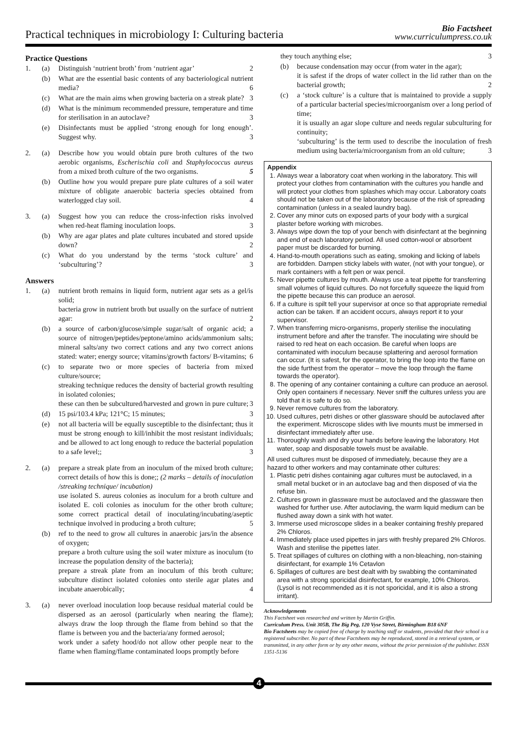Practical techniques in microbiology I: Culturing bacteria
Bio Factsheet
www.curriculumpress.co.uk
Practice Questions
1. (a)
Distinguish ‘nutrient broth’ from ‘nutrient agar’ 2
(b)
What are the essential basic contents of any bacteriological nutrient media? 6
(c)
What are the main aims when growing bacteria on a streak plate? 3
(d)
What is the minimum recommended pressure, temperature and time for sterilisation in an autoclave? 3
(e)
Disinfectants must be applied ‘strong enough for long enough’. Suggest why. 3
2. (a)
Describe how you would obtain pure broth cultures of the two aerobic organisms, Escherischia coli and Staphylococcus aureus from a mixed broth culture of the two organisms. 5
(b)
Outline how you would prepare pure plate cultures of a soil water mixture of obligate anaerobic bacteria species obtained from waterlogged clay soil. 4
3. (a)
Suggest how you can reduce the cross-infection risks involved when red-heat flaming inoculation loops. 3
(b)
Why are agar plates and plate cultures incubated and stored upside down? 2
(c)
What do you understand by the terms ‘stock culture’ and ‘subculturing’? 3
Answers
1. (a)
nutrient broth remains in liquid form, nutrient agar sets as a gel/is solid;
bacteria grow in nutrient broth but usually on the surface of nutrient agar: 2
(b)
a source of carbon/glucose/simple sugar/salt of organic acid; a source of nitrogen/peptides/peptone/amino acids/ammonium salts; mineral salts/any two correct cations and any two correct anions stated: water; energy source; vitamins/growth factors/ B-vitamins; 6
(c)
to separate two or more species of bacteria from mixed culture/source;
streaking technique reduces the density of bacterial growth resulting in isolated colonies;
these can then be subcultured/harvested and grown in pure culture; 3
(d)
15 psi/103.4 kPa; 121°C; 15 minutes; 3
(e)
not all bacteria will be equally susceptible to the disinfectant; thus it must be strong enough to kill/inhibit the most resistant individuals; and be allowed to act long enough to reduce the bacterial population to a safe level;; 3
2. (a)
prepare a streak plate from an inoculum of the mixed broth culture; correct details of how this is done;; (2 marks – details of inoculation /streaking technique/ incubation)
use isolated S. aureus colonies as inoculum for a broth culture and isolated E. coli colonies as inoculum for the other broth culture; some correct practical detail of inoculating/incubating/aseptic technique involved in producing a broth culture; 5
(b)
ref to the need to grow all cultures in anaerobic jars/in the absence of oxygen;
prepare a broth culture using the soil water mixture as inoculum (to increase the population density of the bacteria);
prepare a streak plate from an inoculum of this broth culture; subculture distinct isolated colonies onto sterile agar plates and incubate anaerobically; 4
3. (a)
never overload inoculation loop because residual material could be dispersed as an aerosol (particularly when nearing the flame); always draw the loop through the flame from behind so that the flame is between you and the bacteria/any formed aerosol;
work under a safety hood/do not allow other people near to the flame when flaming/flame contaminated loops promptly before
they touch anything else; 3
(b)
because condensation may occur (from water in the agar);
it is safest if the drops of water collect in the lid rather than on the bacterial growth; 2
(c)
a ‘stock culture’ is a culture that is maintained to provide a supply of a particular bacterial species/microorganism over a long period of time;
it is usually an agar slope culture and needs regular subculturing for continuity;
‘subculturing’ is the term used to describe the inoculation of fresh medium using bacteria/microorganism from an old culture; 3
Appendix
1. Always wear a laboratory coat when working in the laboratory. This will protect your clothes from contamination with the cultures you handle and will protect your clothes from splashes which may occur. Laboratory coats should not be taken out of the laboratory because of the risk of spreading contamination (unless in a sealed laundry bag).
2. Cover any minor cuts on exposed parts of your body with a surgical plaster before working with microbes.
3. Always wipe down the top of your bench with disinfectant at the beginning and end of each laboratory period. All used cotton-wool or absorbent paper must be discarded for burning.
4. Hand-to-mouth operations such as eating, smoking and licking of labels are forbidden. Dampen sticky labels with water, (not with your tongue), or mark containers with a felt pen or wax pencil.
5. Never pipette cultures by mouth. Always use a teat pipette for transferring small volumes of liquid cultures. Do not forcefully squeeze the liquid from the pipette because this can produce an aerosol.
6. If a culture is spilt tell your supervisor at once so that appropriate remedial action can be taken. If an accident occurs, always report it to your supervisor.
7. When transferring micro-organisms, properly sterilise the inoculating instrument before and after the transfer. The inoculating wire should be raised to red heat on each occasion. Be careful when loops are contaminated with inoculum because splattering and aerosol formation can occur. (It is safest, for the operator, to bring the loop into the flame on the side furthest from the operator – move the loop through the flame towards the operator).
8. The opening of any container containing a culture can produce an aerosol. Only open containers if necessary. Never sniff the cultures unless you are told that it is safe to do so.
9. Never remove cultures from the laboratory.
10. Used cultures, petri dishes or other glassware should be autoclaved after the experiment. Microscope slides with live mounts must be immersed in disinfectant immediately after use.
11. Thoroughly wash and dry your hands before leaving the laboratory. Hot water, soap and disposable towels must be available.
All used cultures must be disposed of immediately, because they are a hazard to other workers and may contaminate other cultures:
1. Plastic petri dishes containing agar cultures must be autoclaved, in a small metal bucket or in an autoclave bag and then disposed of via the refuse bin.
2. Cultures grown in glassware must be autoclaved and the glassware then washed for further use. After autoclaving, the warm liquid medium can be flushed away down a sink with hot water.
3. Immerse used microscope slides in a beaker containing freshly prepared 2% Chloros.
4. Immediately place used pipettes in jars with freshly prepared 2% Chloros. Wash and sterilise the pipettes later.
5. Treat spillages of cultures on clothing with a non-bleaching, non-staining disinfectant, for example 1% Cetavlon
6. Spillages of cultures are best dealt with by swabbing the contaminated area with a strong sporicidal disinfectant, for example, 10% Chloros. (Lysol is not recommended as it is not sporicidal, and it is also a strong irritant).
Acknowledgements
This Factsheet was researched and written by Martin Griffin.
Curriculum Press. Unit 305B, The Big Peg, 120 Vyse Street, Birmingham B18 6NF
Bio Factsheets may be copied free of charge by teaching staff or students, provided that their school is a registered subscriber. No part of these Factsheets may be reproduced, stored in a retrieval system, or transmitted, in any other form or by any other means, without the prior permission of the publisher. ISSN 1351-5136
4